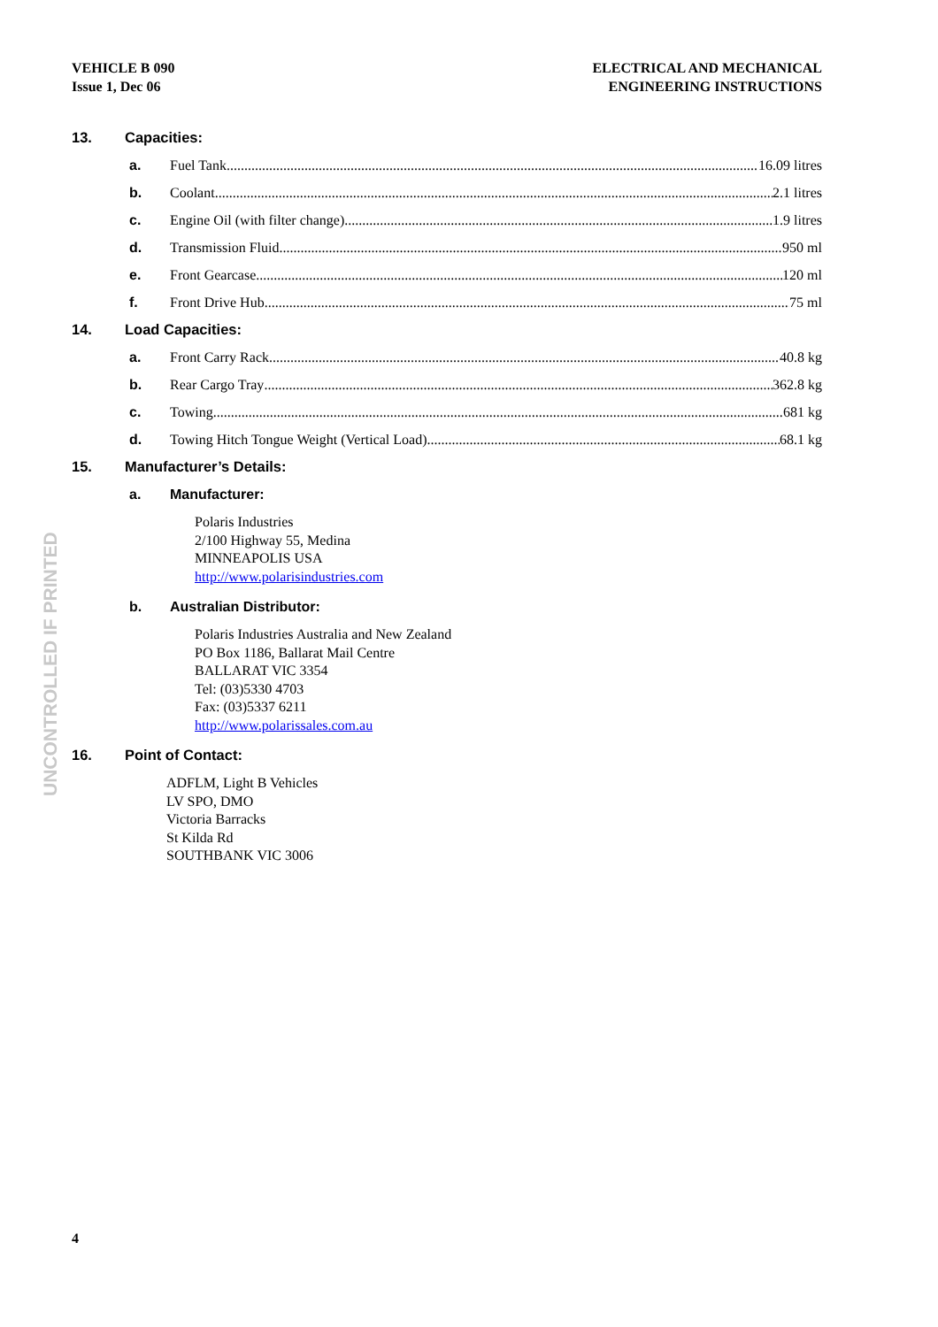VEHICLE B 090
Issue 1, Dec 06
ELECTRICAL AND MECHANICAL
ENGINEERING INSTRUCTIONS
13. Capacities:
a. Fuel Tank 16.09 litres
b. Coolant 2.1 litres
c. Engine Oil (with filter change) 1.9 litres
d. Transmission Fluid 950 ml
e. Front Gearcase 120 ml
f. Front Drive Hub 75 ml
14. Load Capacities:
a. Front Carry Rack 40.8 kg
b. Rear Cargo Tray 362.8 kg
c. Towing 681 kg
d. Towing Hitch Tongue Weight (Vertical Load) 68.1 kg
15. Manufacturer’s Details:
a. Manufacturer:
Polaris Industries
2/100 Highway 55, Medina
MINNEAPOLIS USA
http://www.polarisindustries.com
b. Australian Distributor:
Polaris Industries Australia and New Zealand
PO Box 1186, Ballarat Mail Centre
BALLARAT VIC 3354
Tel: (03)5330 4703
Fax: (03)5337 6211
http://www.polarissales.com.au
16. Point of Contact:
ADFLM, Light B Vehicles
LV SPO, DMO
Victoria Barracks
St Kilda Rd
SOUTHBANK VIC 3006
UNCONTROLLED IF PRINTED
4